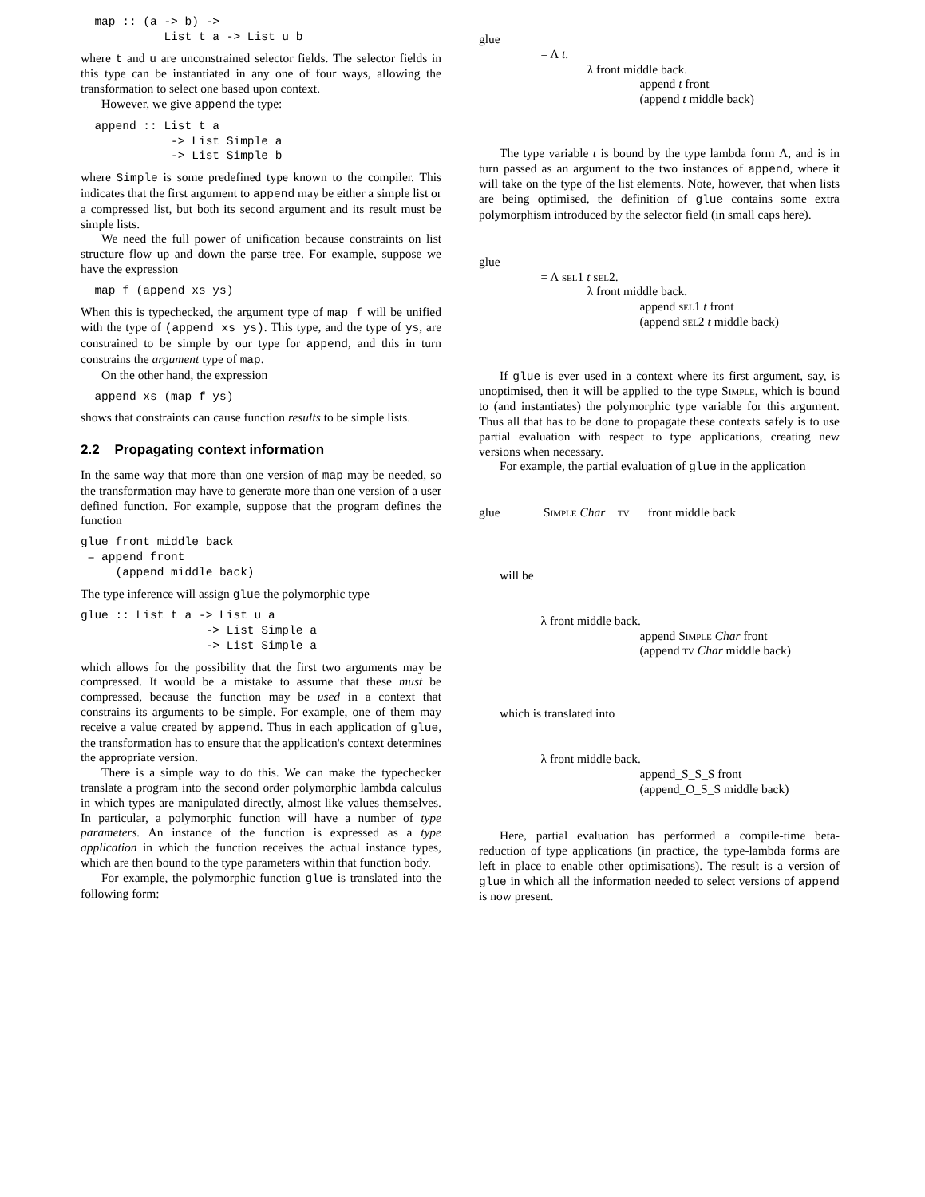map :: (a -> b) ->
            List t a -> List u b
where t and u are unconstrained selector fields. The selector fields in this type can be instantiated in any one of four ways, allowing the transformation to select one based upon context.
However, we give append the type:
  append :: List t a
             -> List Simple a
             -> List Simple b
where Simple is some predefined type known to the compiler. This indicates that the first argument to append may be either a simple list or a compressed list, but both its second argument and its result must be simple lists.
We need the full power of unification because constraints on list structure flow up and down the parse tree. For example, suppose we have the expression
  map f (append xs ys)
When this is typechecked, the argument type of map f will be unified with the type of (append xs ys). This type, and the type of ys, are constrained to be simple by our type for append, and this in turn constrains the argument type of map.
On the other hand, the expression
  append xs (map f ys)
shows that constraints can cause function results to be simple lists.
2.2 Propagating context information
In the same way that more than one version of map may be needed, so the transformation may have to generate more than one version of a user defined function. For example, suppose that the program defines the function
glue front middle back
 = append front
     (append middle back)
The type inference will assign glue the polymorphic type
glue :: List t a -> List u a
                  -> List Simple a
                  -> List Simple a
which allows for the possibility that the first two arguments may be compressed. It would be a mistake to assume that these must be compressed, because the function may be used in a context that constrains its arguments to be simple. For example, one of them may receive a value created by append. Thus in each application of glue, the transformation has to ensure that the application's context determines the appropriate version.
There is a simple way to do this. We can make the typechecker translate a program into the second order polymorphic lambda calculus in which types are manipulated directly, almost like values themselves. In particular, a polymorphic function will have a number of type parameters. An instance of the function is expressed as a type application in which the function receives the actual instance types, which are then bound to the type parameters within that function body.
For example, the polymorphic function glue is translated into the following form:
glue
= Λ t.
λ front middle back.
append t front
(append t middle back)
The type variable t is bound by the type lambda form Λ, and is in turn passed as an argument to the two instances of append, where it will take on the type of the list elements. Note, however, that when lists are being optimised, the definition of glue contains some extra polymorphism introduced by the selector field (in small caps here).
glue
= Λ sel1 t sel2.
λ front middle back.
append sel1 t front
(append sel2 t middle back)
If glue is ever used in a context where its first argument, say, is unoptimised, then it will be applied to the type Simple, which is bound to (and instantiates) the polymorphic type variable for this argument. Thus all that has to be done to propagate these contexts safely is to use partial evaluation with respect to type applications, creating new versions when necessary.
For example, the partial evaluation of glue in the application
glue Simple Char tv front middle back
will be
λ front middle back.
append Simple Char front
(append tv Char middle back)
which is translated into
λ front middle back.
append_S_S_S front
(append_O_S_S middle back)
Here, partial evaluation has performed a compile-time beta-reduction of type applications (in practice, the type-lambda forms are left in place to enable other optimisations). The result is a version of glue in which all the information needed to select versions of append is now present.